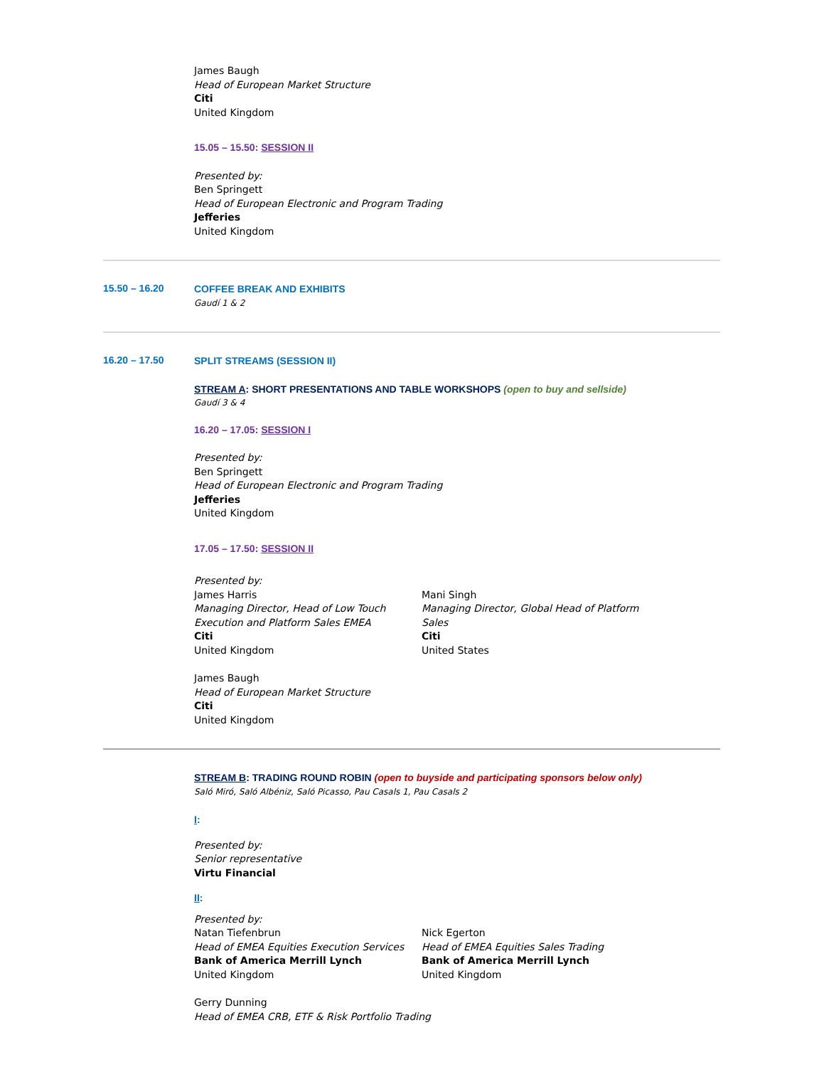James Baugh
Head of European Market Structure
Citi
United Kingdom
15.05 – 15.50: SESSION II
Presented by:
Ben Springett
Head of European Electronic and Program Trading
Jefferies
United Kingdom
15.50 – 16.20
COFFEE BREAK AND EXHIBITS
Gaudí 1 & 2
16.20 – 17.50
SPLIT STREAMS (SESSION II)
STREAM A: SHORT PRESENTATIONS AND TABLE WORKSHOPS (open to buy and sellside)
Gaudí 3 & 4
16.20 – 17.05: SESSION I
Presented by:
Ben Springett
Head of European Electronic and Program Trading
Jefferies
United Kingdom
17.05 – 17.50: SESSION II
Presented by:
James Harris
Managing Director, Head of Low Touch Execution and Platform Sales EMEA
Citi
United Kingdom
Mani Singh
Managing Director, Global Head of Platform Sales
Citi
United States
James Baugh
Head of European Market Structure
Citi
United Kingdom
STREAM B: TRADING ROUND ROBIN (open to buyside and participating sponsors below only)
Saló Miró, Saló Albéniz, Saló Picasso, Pau Casals 1, Pau Casals 2
I:
Presented by:
Senior representative
Virtu Financial
II:
Presented by:
Natan Tiefenbrun
Head of EMEA Equities Execution Services
Bank of America Merrill Lynch
United Kingdom
Nick Egerton
Head of EMEA Equities Sales Trading
Bank of America Merrill Lynch
United Kingdom
Gerry Dunning
Head of EMEA CRB, ETF & Risk Portfolio Trading